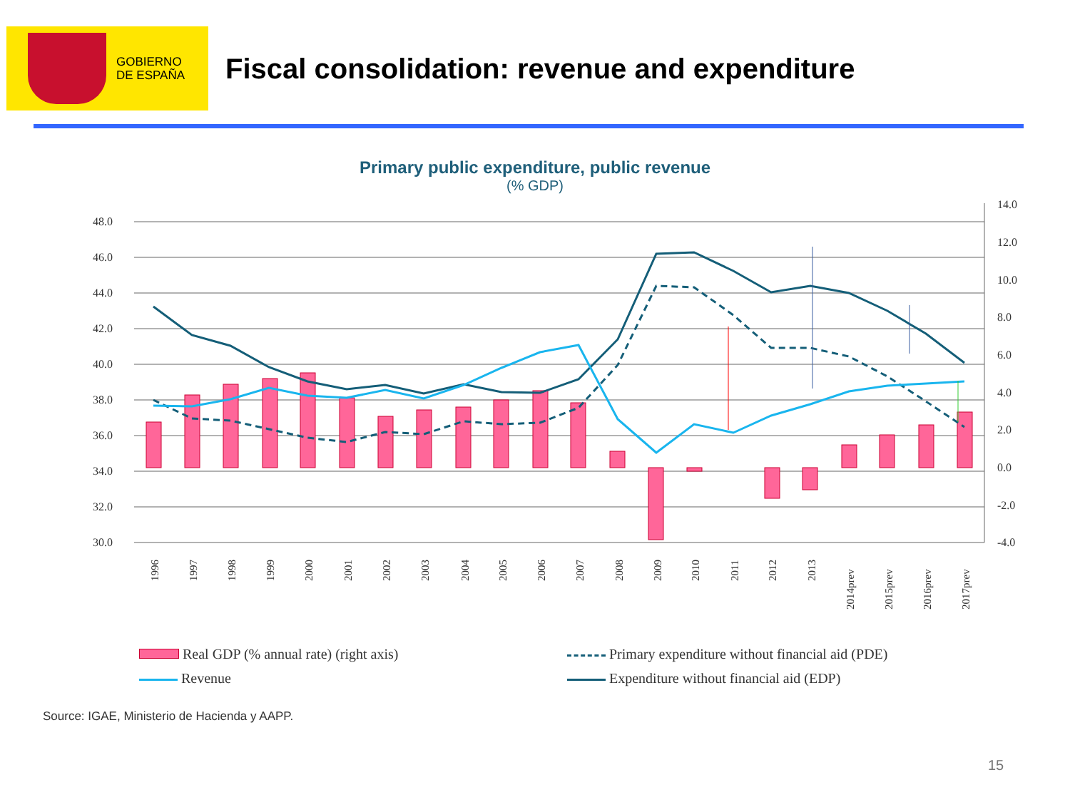GOBIERNO
DE ESPAÑA
Fiscal consolidation: revenue and expenditure
Primary public expenditure, public revenue
(% GDP)
48.0
46.0
44.0
42.0
40.0
38.0
36.0
34.0
32.0
30.0
14.0
12.0
10.0
8.0
6.0
4.0
2.0
0.0
-2.0
-4.0
1996
1997
1998
1999
2000
2001
2002
2003
2004
2005
2006
2007
2008
2009
2010
2011
2012
2013
2014prev
2015prev
2016prev
2017prev
Real GDP (% annual rate) (right axis)
Revenue
Primary expenditure without financial aid (PDE)
Expenditure without financial aid (EDP)
Source: IGAE, Ministerio de Hacienda y AAPP.
15